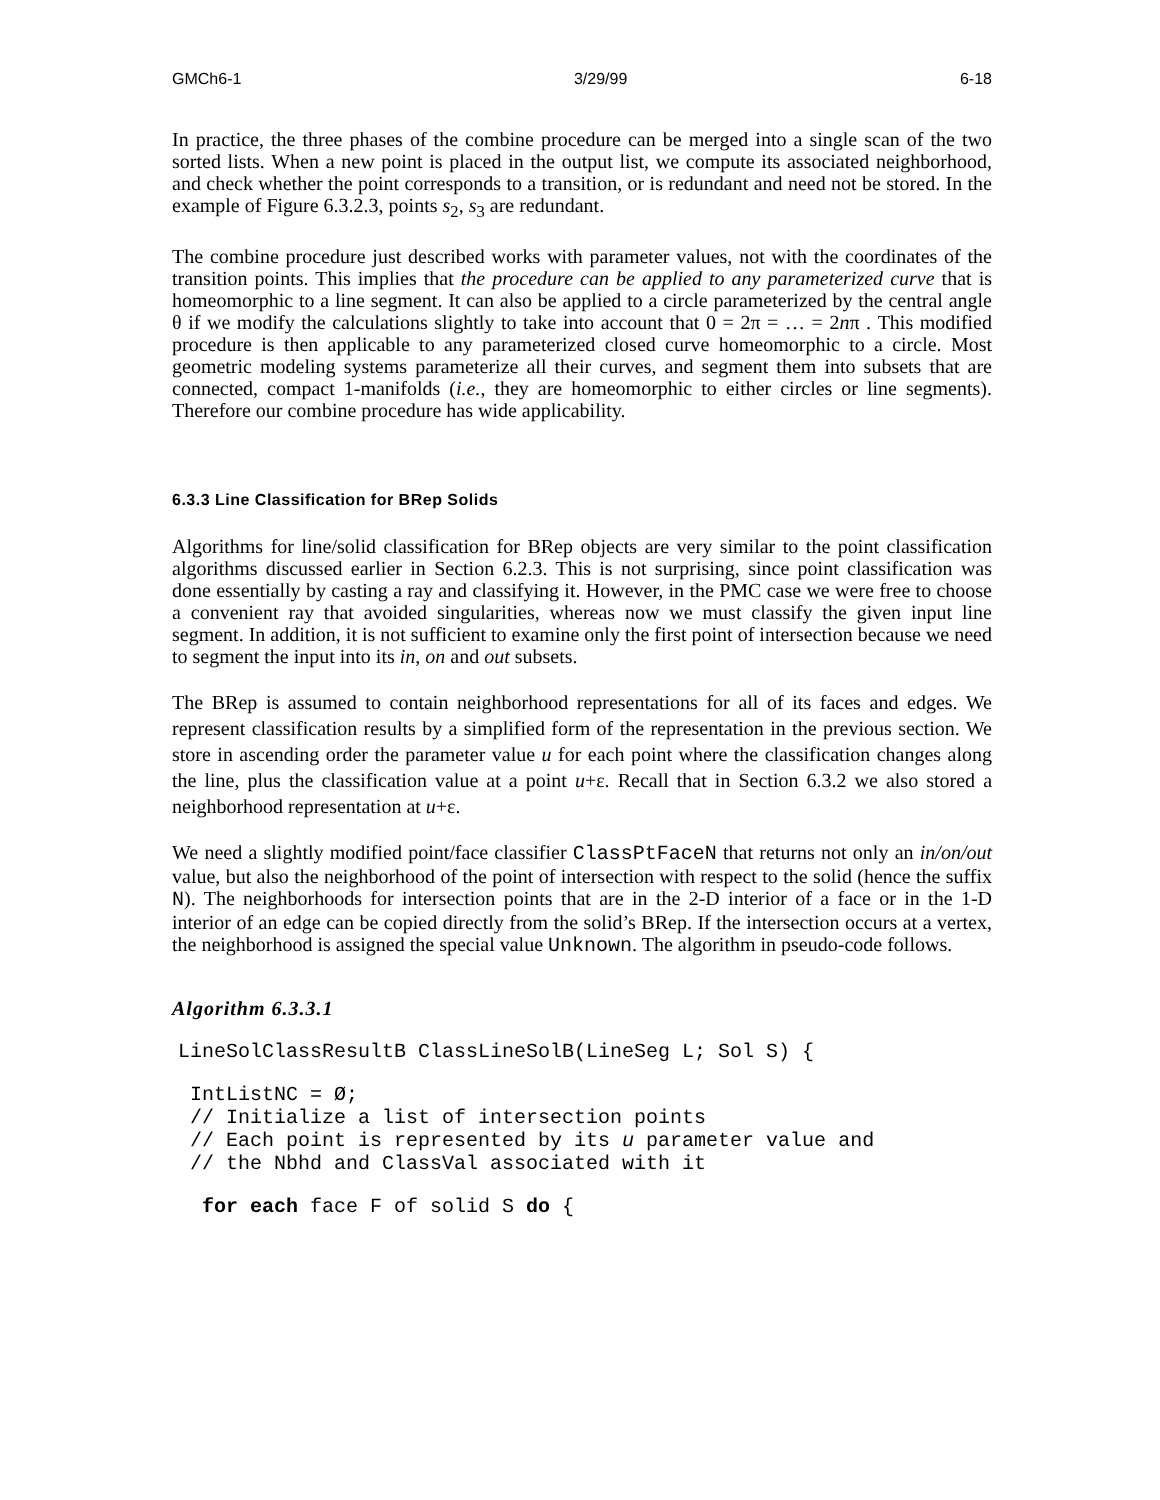GMCh6-1 3/29/99 6-18
In practice, the three phases of the combine procedure can be merged into a single scan of the two sorted lists. When a new point is placed in the output list, we compute its associated neighborhood, and check whether the point corresponds to a transition, or is redundant and need not be stored. In the example of Figure 6.3.2.3, points s<sub>2</sub>, s<sub>3</sub> are redundant.
The combine procedure just described works with parameter values, not with the coordinates of the transition points. This implies that the procedure can be applied to any parameterized curve that is homeomorphic to a line segment. It can also be applied to a circle parameterized by the central angle θ if we modify the calculations slightly to take into account that 0 = 2π = … = 2nπ . This modified procedure is then applicable to any parameterized closed curve homeomorphic to a circle. Most geometric modeling systems parameterize all their curves, and segment them into subsets that are connected, compact 1-manifolds (i.e., they are homeomorphic to either circles or line segments). Therefore our combine procedure has wide applicability.
6.3.3 Line Classification for BRep Solids
Algorithms for line/solid classification for BRep objects are very similar to the point classification algorithms discussed earlier in Section 6.2.3. This is not surprising, since point classification was done essentially by casting a ray and classifying it. However, in the PMC case we were free to choose a convenient ray that avoided singularities, whereas now we must classify the given input line segment. In addition, it is not sufficient to examine only the first point of intersection because we need to segment the input into its in, on and out subsets.
The BRep is assumed to contain neighborhood representations for all of its faces and edges. We represent classification results by a simplified form of the representation in the previous section. We store in ascending order the parameter value u for each point where the classification changes along the line, plus the classification value at a point u+ε. Recall that in Section 6.3.2 we also stored a neighborhood representation at u+ε.
We need a slightly modified point/face classifier ClassPtFaceN that returns not only an in/on/out value, but also the neighborhood of the point of intersection with respect to the solid (hence the suffix N). The neighborhoods for intersection points that are in the 2-D interior of a face or in the 1-D interior of an edge can be copied directly from the solid’s BRep. If the intersection occurs at a vertex, the neighborhood is assigned the special value Unknown. The algorithm in pseudo-code follows.
Algorithm 6.3.3.1
LineSolClassResultB ClassLineSolB(LineSeg L; Sol S) {
 IntListNC = Ø;
 // Initialize a list of intersection points
 // Each point is represented by its u parameter value and
 // the Nbhd and ClassVal associated with it
  for each face F of solid S do {